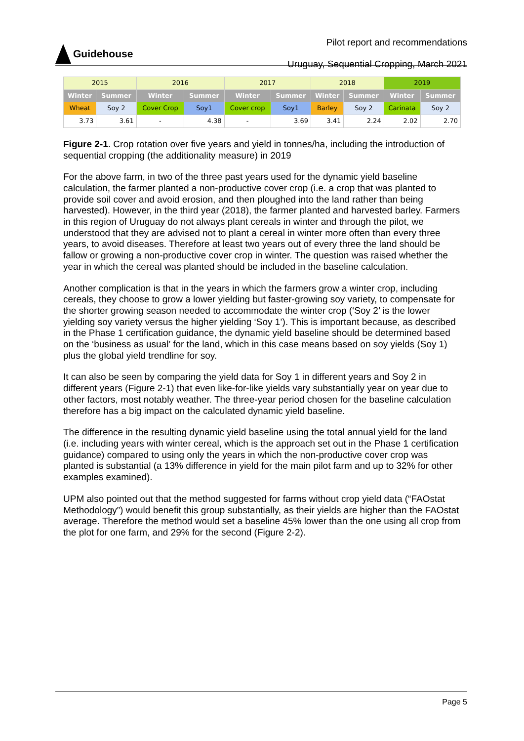Guidehouse
Pilot report and recommendations
Uruguay, Sequential Cropping, March 2021
| 2015 | | 2016 | | 2017 | | 2018 | | 2019 | |
| Winter | Summer | Winter | Summer | Winter | Summer | Winter | Summer | Winter | Summer |
| Wheat | Soy 2 | Cover Crop | Soy1 | Cover crop | Soy1 | Barley | Soy 2 | Carinata | Soy 2 |
| 3.73 | 3.61 | - | 4.38 | - | 3.69 | 3.41 | 2.24 | 2.02 | 2.70 |
Figure 2-1. Crop rotation over five years and yield in tonnes/ha, including the introduction of sequential cropping (the additionality measure) in 2019
For the above farm, in two of the three past years used for the dynamic yield baseline calculation, the farmer planted a non-productive cover crop (i.e. a crop that was planted to provide soil cover and avoid erosion, and then ploughed into the land rather than being harvested). However, in the third year (2018), the farmer planted and harvested barley. Farmers in this region of Uruguay do not always plant cereals in winter and through the pilot, we understood that they are advised not to plant a cereal in winter more often than every three years, to avoid diseases. Therefore at least two years out of every three the land should be fallow or growing a non-productive cover crop in winter. The question was raised whether the year in which the cereal was planted should be included in the baseline calculation.
Another complication is that in the years in which the farmers grow a winter crop, including cereals, they choose to grow a lower yielding but faster-growing soy variety, to compensate for the shorter growing season needed to accommodate the winter crop (‘Soy 2’ is the lower yielding soy variety versus the higher yielding ‘Soy 1’). This is important because, as described in the Phase 1 certification guidance, the dynamic yield baseline should be determined based on the ‘business as usual’ for the land, which in this case means based on soy yields (Soy 1) plus the global yield trendline for soy.
It can also be seen by comparing the yield data for Soy 1 in different years and Soy 2 in different years (Figure 2-1) that even like-for-like yields vary substantially year on year due to other factors, most notably weather. The three-year period chosen for the baseline calculation therefore has a big impact on the calculated dynamic yield baseline.
The difference in the resulting dynamic yield baseline using the total annual yield for the land (i.e. including years with winter cereal, which is the approach set out in the Phase 1 certification guidance) compared to using only the years in which the non-productive cover crop was planted is substantial (a 13% difference in yield for the main pilot farm and up to 32% for other examples examined).
UPM also pointed out that the method suggested for farms without crop yield data (“FAOstat Methodology”) would benefit this group substantially, as their yields are higher than the FAOstat average. Therefore the method would set a baseline 45% lower than the one using all crop from the plot for one farm, and 29% for the second (Figure 2-2).
Page 5